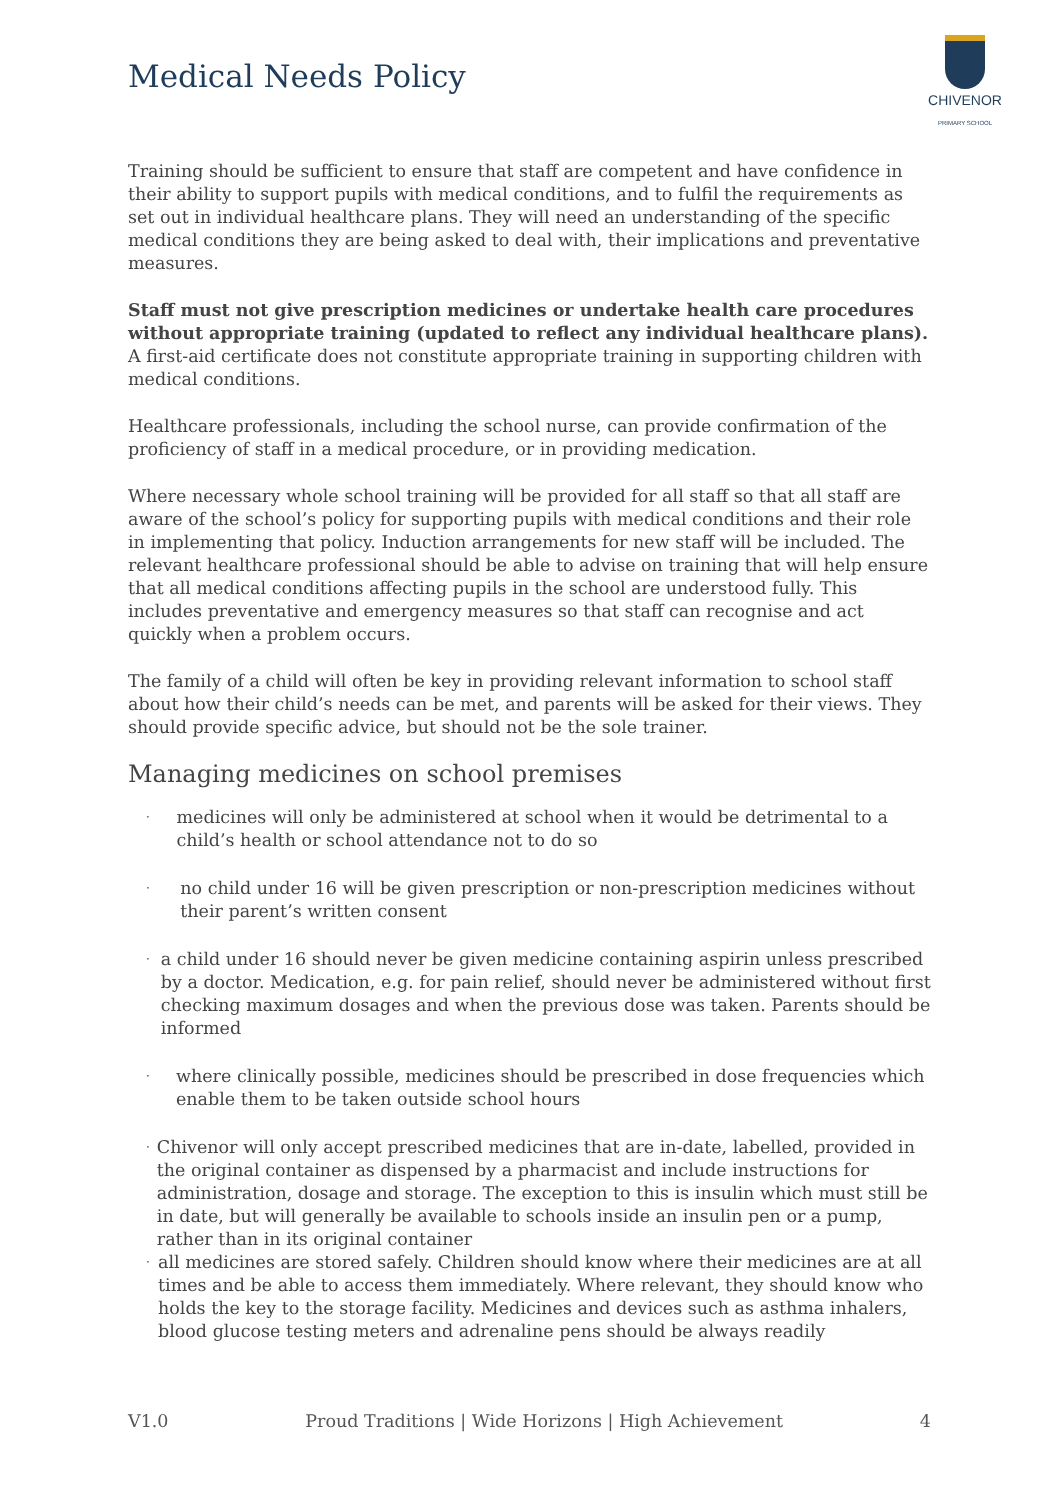Medical Needs Policy
CHIVENOR
PRIMARY SCHOOL
Training should be sufficient to ensure that staff are competent and have confidence in their ability to support pupils with medical conditions, and to fulfil the requirements as set out in individual healthcare plans. They will need an understanding of the specific medical conditions they are being asked to deal with, their implications and preventative measures.
Staff must not give prescription medicines or undertake health care procedures without appropriate training (updated to reflect any individual healthcare plans). A first-aid certificate does not constitute appropriate training in supporting children with medical conditions.
Healthcare professionals, including the school nurse, can provide confirmation of the proficiency of staff in a medical procedure, or in providing medication.
Where necessary whole school training will be provided for all staff so that all staff are aware of the school’s policy for supporting pupils with medical conditions and their role in implementing that policy. Induction arrangements for new staff will be included. The relevant healthcare professional should be able to advise on training that will help ensure that all medical conditions affecting pupils in the school are understood fully. This includes preventative and emergency measures so that staff can recognise and act quickly when a problem occurs.
The family of a child will often be key in providing relevant information to school staff about how their child’s needs can be met, and parents will be asked for their views. They should provide specific advice, but should not be the sole trainer.
Managing medicines on school premises
· medicines will only be administered at school when it would be detrimental to a child’s health or school attendance not to do so
· no child under 16 will be given prescription or non-prescription medicines without their parent’s written consent
· a child under 16 should never be given medicine containing aspirin unless prescribed by a doctor. Medication, e.g. for pain relief, should never be administered without first checking maximum dosages and when the previous dose was taken. Parents should be informed
· where clinically possible, medicines should be prescribed in dose frequencies which enable them to be taken outside school hours
· Chivenor will only accept prescribed medicines that are in-date, labelled, provided in the original container as dispensed by a pharmacist and include instructions for administration, dosage and storage. The exception to this is insulin which must still be in date, but will generally be available to schools inside an insulin pen or a pump, rather than in its original container
· all medicines are stored safely. Children should know where their medicines are at all times and be able to access them immediately. Where relevant, they should know who holds the key to the storage facility. Medicines and devices such as asthma inhalers, blood glucose testing meters and adrenaline pens should be always readily
V1.0 Proud Traditions | Wide Horizons | High Achievement 4